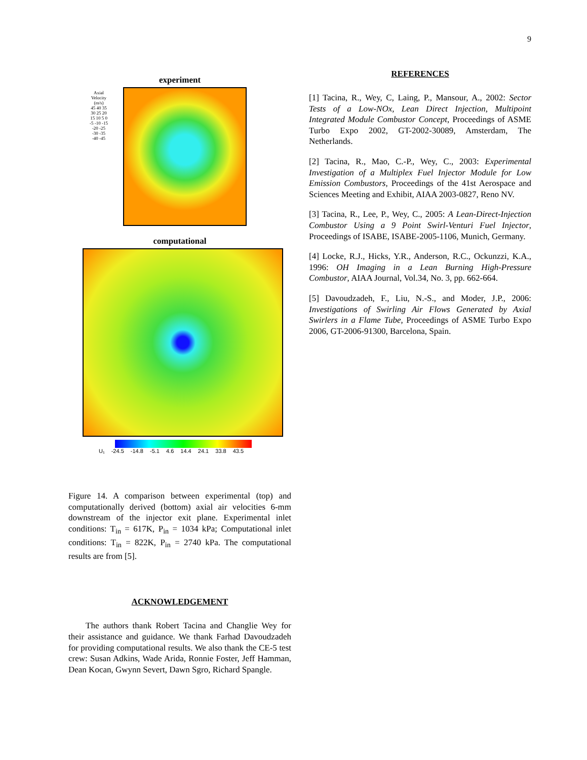9
experiment
Axial Velocity (m/s)
45 40 35 30 25 20 15 10 5 0 -5 -10 -15 -20 -25 -30 -35 -40 -45
computational
U₁ -24.5 -14.8 -5.1 4.6 14.4 24.1 33.8 43.5
Figure 14. A comparison between experimental (top) and computationally derived (bottom) axial air velocities 6-mm downstream of the injector exit plane. Experimental inlet conditions: T<sub>in</sub> = 617K, P<sub>in</sub> = 1034 kPa; Computational inlet conditions: T<sub>in</sub> = 822K, P<sub>in</sub> = 2740 kPa. The computational results are from [5].
ACKNOWLEDGEMENT
The authors thank Robert Tacina and Changlie Wey for their assistance and guidance. We thank Farhad Davoudzadeh for providing computational results. We also thank the CE-5 test crew: Susan Adkins, Wade Arida, Ronnie Foster, Jeff Hamman, Dean Kocan, Gwynn Severt, Dawn Sgro, Richard Spangle.
REFERENCES
[1] Tacina, R., Wey, C, Laing, P., Mansour, A., 2002: Sector Tests of a Low-NOx, Lean Direct Injection, Multipoint Integrated Module Combustor Concept, Proceedings of ASME Turbo Expo 2002, GT-2002-30089, Amsterdam, The Netherlands.
[2] Tacina, R., Mao, C.-P., Wey, C., 2003: Experimental Investigation of a Multiplex Fuel Injector Module for Low Emission Combustors, Proceedings of the 41st Aerospace and Sciences Meeting and Exhibit, AIAA 2003-0827, Reno NV.
[3] Tacina, R., Lee, P., Wey, C., 2005: A Lean-Direct-Injection Combustor Using a 9 Point Swirl-Venturi Fuel Injector, Proceedings of ISABE, ISABE-2005-1106, Munich, Germany.
[4] Locke, R.J., Hicks, Y.R., Anderson, R.C., Ockunzzi, K.A., 1996: OH Imaging in a Lean Burning High-Pressure Combustor, AIAA Journal, Vol.34, No. 3, pp. 662-664.
[5] Davoudzadeh, F., Liu, N.-S., and Moder, J.P., 2006: Investigations of Swirling Air Flows Generated by Axial Swirlers in a Flame Tube, Proceedings of ASME Turbo Expo 2006, GT-2006-91300, Barcelona, Spain.